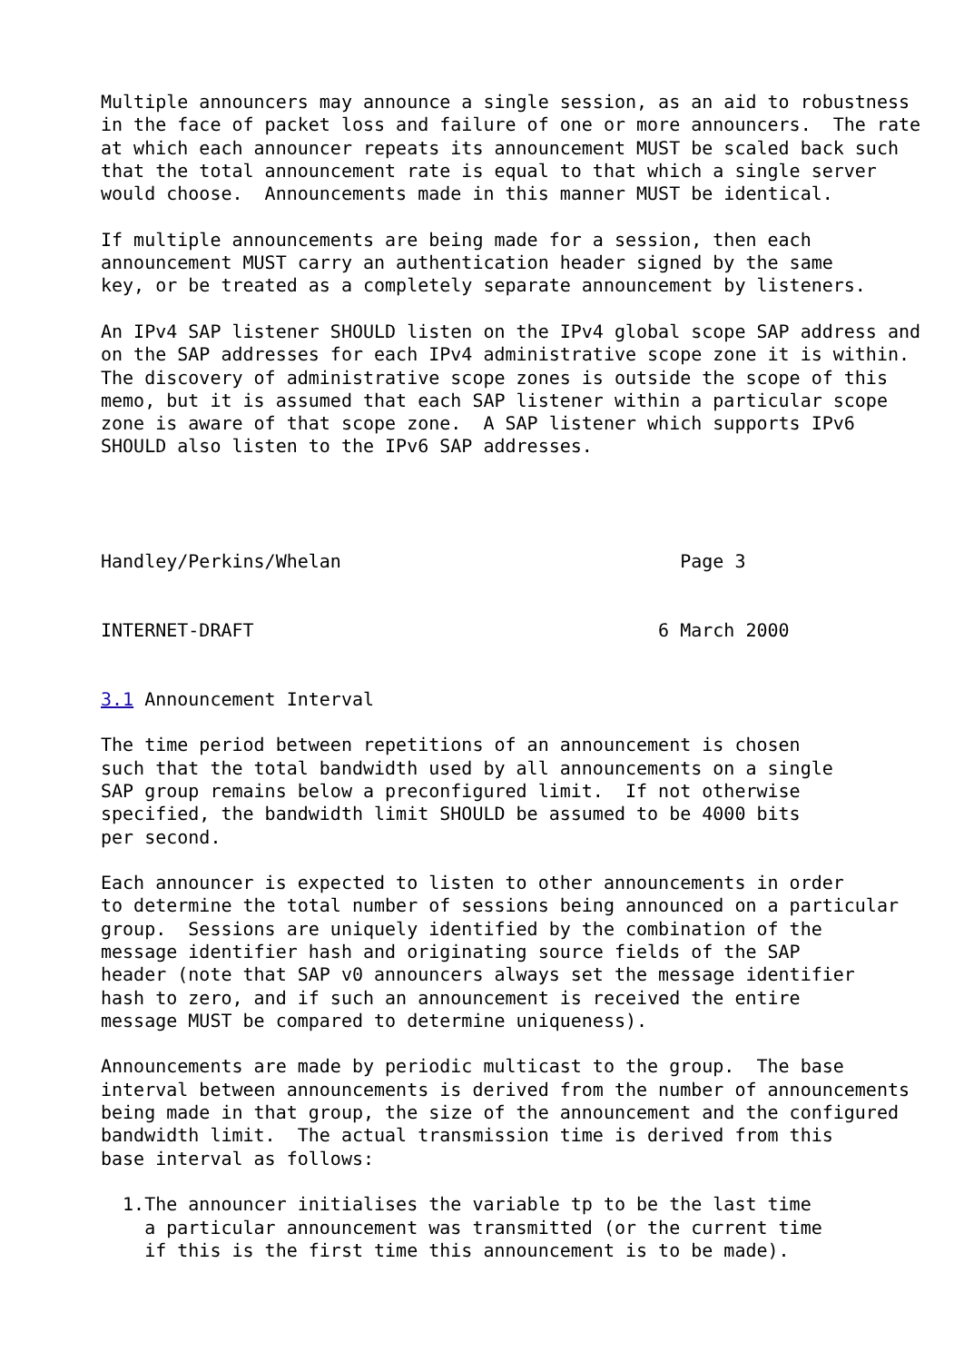Multiple announcers may announce a single session, as an aid to robustness
in the face of packet loss and failure of one or more announcers.  The rate
at which each announcer repeats its announcement MUST be scaled back such
that the total announcement rate is equal to that which a single server
would choose.  Announcements made in this manner MUST be identical.

If multiple announcements are being made for a session, then each
announcement MUST carry an authentication header signed by the same
key, or be treated as a completely separate announcement by listeners.

An IPv4 SAP listener SHOULD listen on the IPv4 global scope SAP address and
on the SAP addresses for each IPv4 administrative scope zone it is within.
The discovery of administrative scope zones is outside the scope of this
memo, but it is assumed that each SAP listener within a particular scope
zone is aware of that scope zone.  A SAP listener which supports IPv6
SHOULD also listen to the IPv6 SAP addresses.




Handley/Perkins/Whelan                               Page 3


INTERNET-DRAFT                                     6 March 2000


3.1 Announcement Interval

The time period between repetitions of an announcement is chosen
such that the total bandwidth used by all announcements on a single
SAP group remains below a preconfigured limit.  If not otherwise
specified, the bandwidth limit SHOULD be assumed to be 4000 bits
per second.

Each announcer is expected to listen to other announcements in order
to determine the total number of sessions being announced on a particular
group.  Sessions are uniquely identified by the combination of the
message identifier hash and originating source fields of the SAP
header (note that SAP v0 announcers always set the message identifier
hash to zero, and if such an announcement is received the entire
message MUST be compared to determine uniqueness).

Announcements are made by periodic multicast to the group.  The base
interval between announcements is derived from the number of announcements
being made in that group, the size of the announcement and the configured
bandwidth limit.  The actual transmission time is derived from this
base interval as follows:

  1.The announcer initialises the variable tp to be the last time
    a particular announcement was transmitted (or the current time
    if this is the first time this announcement is to be made).